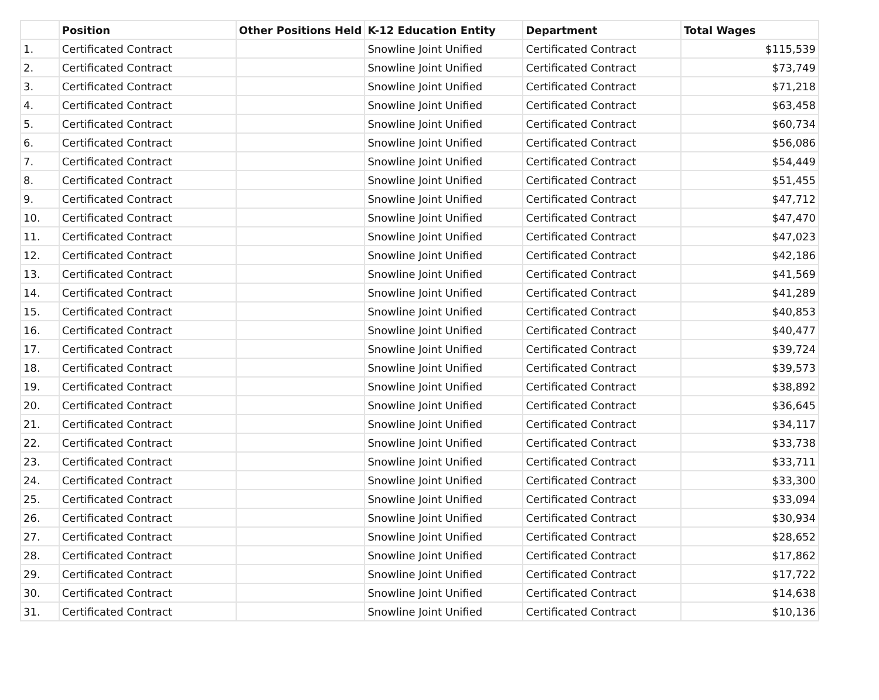| | Position | Other Positions Held | K-12 Education Entity | Department | Total Wages |
| --- | --- | --- | --- | --- | --- |
| 1. | Certificated Contract | | Snowline Joint Unified | Certificated Contract | $115,539 |
| 2. | Certificated Contract | | Snowline Joint Unified | Certificated Contract | $73,749 |
| 3. | Certificated Contract | | Snowline Joint Unified | Certificated Contract | $71,218 |
| 4. | Certificated Contract | | Snowline Joint Unified | Certificated Contract | $63,458 |
| 5. | Certificated Contract | | Snowline Joint Unified | Certificated Contract | $60,734 |
| 6. | Certificated Contract | | Snowline Joint Unified | Certificated Contract | $56,086 |
| 7. | Certificated Contract | | Snowline Joint Unified | Certificated Contract | $54,449 |
| 8. | Certificated Contract | | Snowline Joint Unified | Certificated Contract | $51,455 |
| 9. | Certificated Contract | | Snowline Joint Unified | Certificated Contract | $47,712 |
| 10. | Certificated Contract | | Snowline Joint Unified | Certificated Contract | $47,470 |
| 11. | Certificated Contract | | Snowline Joint Unified | Certificated Contract | $47,023 |
| 12. | Certificated Contract | | Snowline Joint Unified | Certificated Contract | $42,186 |
| 13. | Certificated Contract | | Snowline Joint Unified | Certificated Contract | $41,569 |
| 14. | Certificated Contract | | Snowline Joint Unified | Certificated Contract | $41,289 |
| 15. | Certificated Contract | | Snowline Joint Unified | Certificated Contract | $40,853 |
| 16. | Certificated Contract | | Snowline Joint Unified | Certificated Contract | $40,477 |
| 17. | Certificated Contract | | Snowline Joint Unified | Certificated Contract | $39,724 |
| 18. | Certificated Contract | | Snowline Joint Unified | Certificated Contract | $39,573 |
| 19. | Certificated Contract | | Snowline Joint Unified | Certificated Contract | $38,892 |
| 20. | Certificated Contract | | Snowline Joint Unified | Certificated Contract | $36,645 |
| 21. | Certificated Contract | | Snowline Joint Unified | Certificated Contract | $34,117 |
| 22. | Certificated Contract | | Snowline Joint Unified | Certificated Contract | $33,738 |
| 23. | Certificated Contract | | Snowline Joint Unified | Certificated Contract | $33,711 |
| 24. | Certificated Contract | | Snowline Joint Unified | Certificated Contract | $33,300 |
| 25. | Certificated Contract | | Snowline Joint Unified | Certificated Contract | $33,094 |
| 26. | Certificated Contract | | Snowline Joint Unified | Certificated Contract | $30,934 |
| 27. | Certificated Contract | | Snowline Joint Unified | Certificated Contract | $28,652 |
| 28. | Certificated Contract | | Snowline Joint Unified | Certificated Contract | $17,862 |
| 29. | Certificated Contract | | Snowline Joint Unified | Certificated Contract | $17,722 |
| 30. | Certificated Contract | | Snowline Joint Unified | Certificated Contract | $14,638 |
| 31. | Certificated Contract | | Snowline Joint Unified | Certificated Contract | $10,136 |